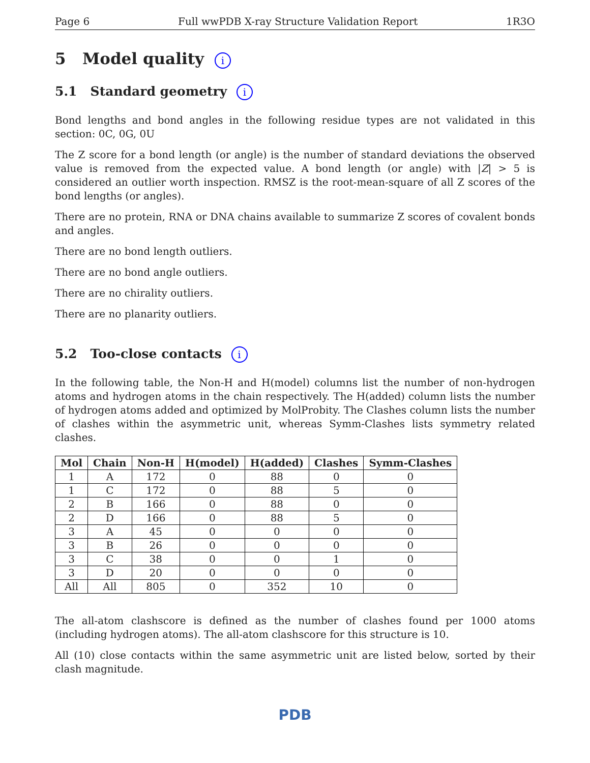Page 6 Full wwPDB X-ray Structure Validation Report 1R3O
5 Model quality i
5.1 Standard geometry i
Bond lengths and bond angles in the following residue types are not validated in this section: 0C, 0G, 0U
The Z score for a bond length (or angle) is the number of standard deviations the observed value is removed from the expected value. A bond length (or angle) with |Z| > 5 is considered an outlier worth inspection. RMSZ is the root-mean-square of all Z scores of the bond lengths (or angles).
There are no protein, RNA or DNA chains available to summarize Z scores of covalent bonds and angles.
There are no bond length outliers.
There are no bond angle outliers.
There are no chirality outliers.
There are no planarity outliers.
5.2 Too-close contacts i
In the following table, the Non-H and H(model) columns list the number of non-hydrogen atoms and hydrogen atoms in the chain respectively. The H(added) column lists the number of hydrogen atoms added and optimized by MolProbity. The Clashes column lists the number of clashes within the asymmetric unit, whereas Symm-Clashes lists symmetry related clashes.
| Mol | Chain | Non-H | H(model) | H(added) | Clashes | Symm-Clashes |
| --- | --- | --- | --- | --- | --- | --- |
| 1 | A | 172 | 0 | 88 | 0 | 0 |
| 1 | C | 172 | 0 | 88 | 5 | 0 |
| 2 | B | 166 | 0 | 88 | 0 | 0 |
| 2 | D | 166 | 0 | 88 | 5 | 0 |
| 3 | A | 45 | 0 | 0 | 0 | 0 |
| 3 | B | 26 | 0 | 0 | 0 | 0 |
| 3 | C | 38 | 0 | 0 | 1 | 0 |
| 3 | D | 20 | 0 | 0 | 0 | 0 |
| All | All | 805 | 0 | 352 | 10 | 0 |
The all-atom clashscore is defined as the number of clashes found per 1000 atoms (including hydrogen atoms). The all-atom clashscore for this structure is 10.
All (10) close contacts within the same asymmetric unit are listed below, sorted by their clash magnitude.
PDB